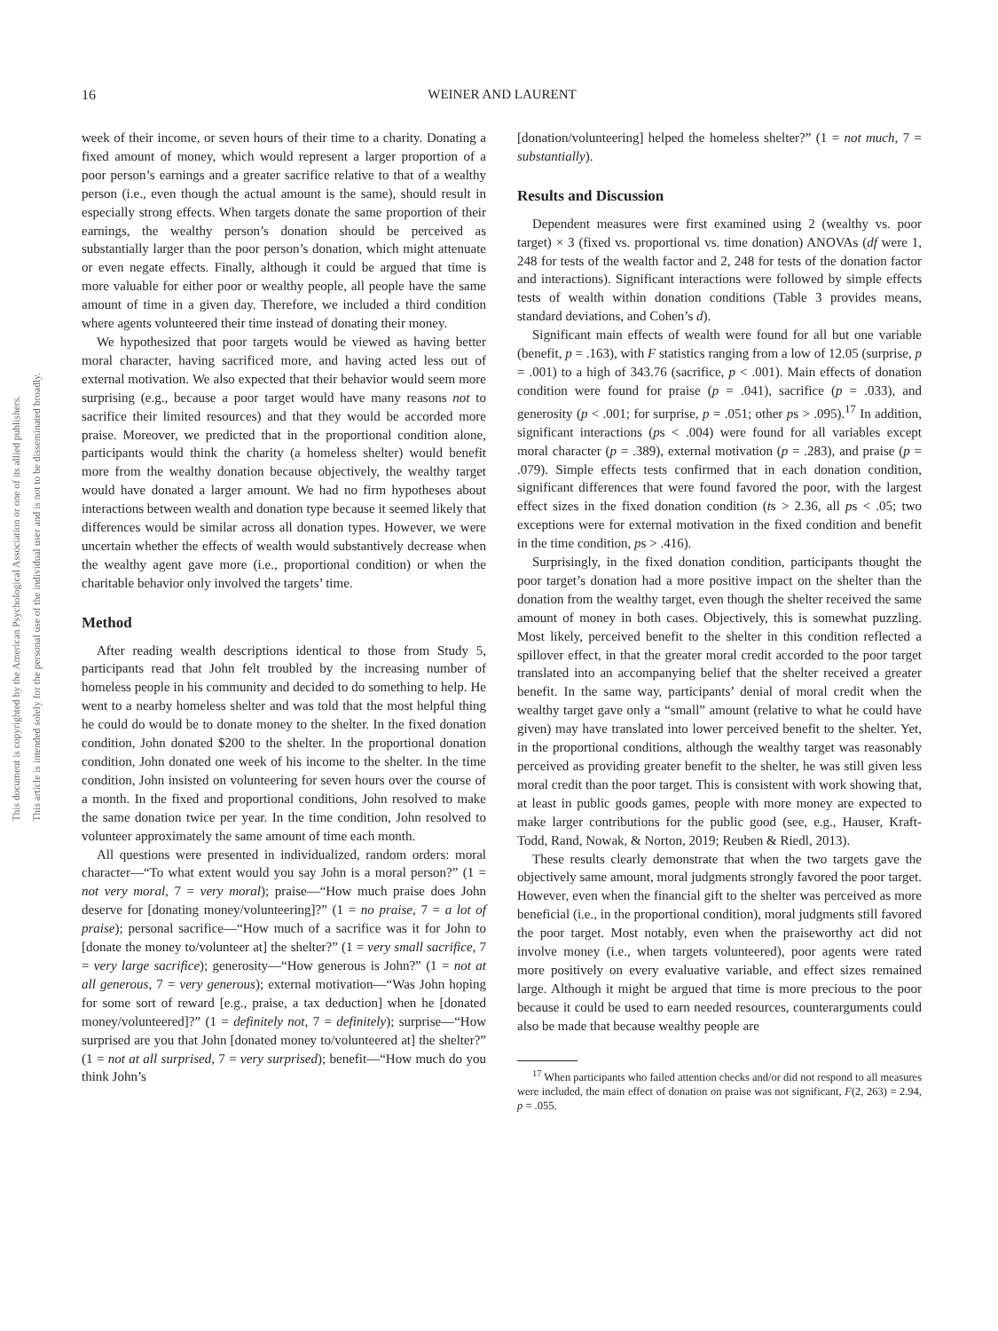This document is copyrighted by the American Psychological Association or one of its allied publishers.
This article is intended solely for the personal use of the individual user and is not to be disseminated broadly.
16
WEINER AND LAURENT
week of their income, or seven hours of their time to a charity. Donating a fixed amount of money, which would represent a larger proportion of a poor person’s earnings and a greater sacrifice relative to that of a wealthy person (i.e., even though the actual amount is the same), should result in especially strong effects. When targets donate the same proportion of their earnings, the wealthy person’s donation should be perceived as substantially larger than the poor person’s donation, which might attenuate or even negate effects. Finally, although it could be argued that time is more valuable for either poor or wealthy people, all people have the same amount of time in a given day. Therefore, we included a third condition where agents volunteered their time instead of donating their money.
We hypothesized that poor targets would be viewed as having better moral character, having sacrificed more, and having acted less out of external motivation. We also expected that their behavior would seem more surprising (e.g., because a poor target would have many reasons not to sacrifice their limited resources) and that they would be accorded more praise. Moreover, we predicted that in the proportional condition alone, participants would think the charity (a homeless shelter) would benefit more from the wealthy donation because objectively, the wealthy target would have donated a larger amount. We had no firm hypotheses about interactions between wealth and donation type because it seemed likely that differences would be similar across all donation types. However, we were uncertain whether the effects of wealth would substantively decrease when the wealthy agent gave more (i.e., proportional condition) or when the charitable behavior only involved the targets’ time.
Method
After reading wealth descriptions identical to those from Study 5, participants read that John felt troubled by the increasing number of homeless people in his community and decided to do something to help. He went to a nearby homeless shelter and was told that the most helpful thing he could do would be to donate money to the shelter. In the fixed donation condition, John donated $200 to the shelter. In the proportional donation condition, John donated one week of his income to the shelter. In the time condition, John insisted on volunteering for seven hours over the course of a month. In the fixed and proportional conditions, John resolved to make the same donation twice per year. In the time condition, John resolved to volunteer approximately the same amount of time each month.
All questions were presented in individualized, random orders: moral character—“To what extent would you say John is a moral person?” (1 = not very moral, 7 = very moral); praise—“How much praise does John deserve for [donating money/volunteering]?” (1 = no praise, 7 = a lot of praise); personal sacrifice—“How much of a sacrifice was it for John to [donate the money to/volunteer at] the shelter?” (1 = very small sacrifice, 7 = very large sacrifice); generosity—“How generous is John?” (1 = not at all generous, 7 = very generous); external motivation—“Was John hoping for some sort of reward [e.g., praise, a tax deduction] when he [donated money/volunteered]?” (1 = definitely not, 7 = definitely); surprise—“How surprised are you that John [donated money to/volunteered at] the shelter?” (1 = not at all surprised, 7 = very surprised); benefit—“How much do you think John’s
[donation/volunteering] helped the homeless shelter?” (1 = not much, 7 = substantially).
Results and Discussion
Dependent measures were first examined using 2 (wealthy vs. poor target) × 3 (fixed vs. proportional vs. time donation) ANOVAs (df were 1, 248 for tests of the wealth factor and 2, 248 for tests of the donation factor and interactions). Significant interactions were followed by simple effects tests of wealth within donation conditions (Table 3 provides means, standard deviations, and Cohen’s d).
Significant main effects of wealth were found for all but one variable (benefit, p = .163), with F statistics ranging from a low of 12.05 (surprise, p = .001) to a high of 343.76 (sacrifice, p < .001). Main effects of donation condition were found for praise (p = .041), sacrifice (p = .033), and generosity (p < .001; for surprise, p = .051; other ps > .095).<sup>17</sup> In addition, significant interactions (ps < .004) were found for all variables except moral character (p = .389), external motivation (p = .283), and praise (p = .079). Simple effects tests confirmed that in each donation condition, significant differences that were found favored the poor, with the largest effect sizes in the fixed donation condition (ts > 2.36, all ps < .05; two exceptions were for external motivation in the fixed condition and benefit in the time condition, ps > .416).
Surprisingly, in the fixed donation condition, participants thought the poor target’s donation had a more positive impact on the shelter than the donation from the wealthy target, even though the shelter received the same amount of money in both cases. Objectively, this is somewhat puzzling. Most likely, perceived benefit to the shelter in this condition reflected a spillover effect, in that the greater moral credit accorded to the poor target translated into an accompanying belief that the shelter received a greater benefit. In the same way, participants’ denial of moral credit when the wealthy target gave only a “small” amount (relative to what he could have given) may have translated into lower perceived benefit to the shelter. Yet, in the proportional conditions, although the wealthy target was reasonably perceived as providing greater benefit to the shelter, he was still given less moral credit than the poor target. This is consistent with work showing that, at least in public goods games, people with more money are expected to make larger contributions for the public good (see, e.g., Hauser, Kraft-Todd, Rand, Nowak, & Norton, 2019; Reuben & Riedl, 2013).
These results clearly demonstrate that when the two targets gave the objectively same amount, moral judgments strongly favored the poor target. However, even when the financial gift to the shelter was perceived as more beneficial (i.e., in the proportional condition), moral judgments still favored the poor target. Most notably, even when the praiseworthy act did not involve money (i.e., when targets volunteered), poor agents were rated more positively on every evaluative variable, and effect sizes remained large. Although it might be argued that time is more precious to the poor because it could be used to earn needed resources, counterarguments could also be made that because wealthy people are
<sup>17</sup> When participants who failed attention checks and/or did not respond to all measures were included, the main effect of donation on praise was not significant, F(2, 263) = 2.94, p = .055.